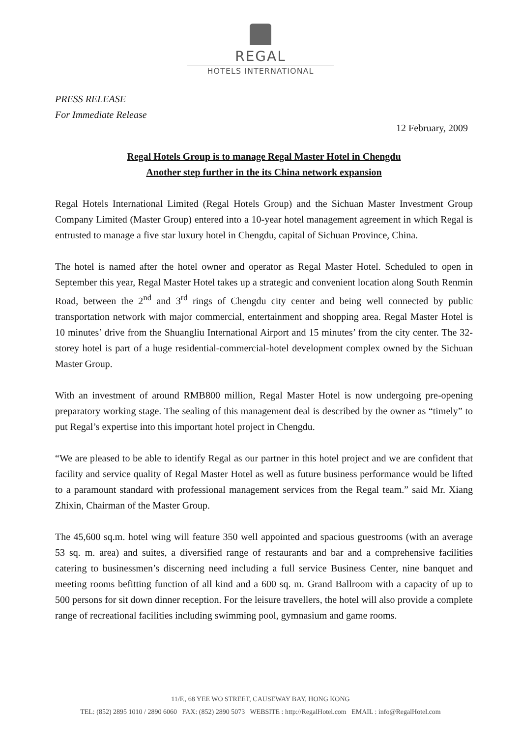REGAL
HOTELS INTERNATIONAL
PRESS RELEASE
For Immediate Release
12 February, 2009
Regal Hotels Group is to manage Regal Master Hotel in Chengdu
Another step further in the its China network expansion
Regal Hotels International Limited (Regal Hotels Group) and the Sichuan Master Investment Group Company Limited (Master Group) entered into a 10-year hotel management agreement in which Regal is entrusted to manage a five star luxury hotel in Chengdu, capital of Sichuan Province, China.
The hotel is named after the hotel owner and operator as Regal Master Hotel. Scheduled to open in September this year, Regal Master Hotel takes up a strategic and convenient location along South Renmin Road, between the 2<sup>nd</sup> and 3<sup>rd</sup> rings of Chengdu city center and being well connected by public transportation network with major commercial, entertainment and shopping area. Regal Master Hotel is 10 minutes’ drive from the Shuangliu International Airport and 15 minutes’ from the city center. The 32-storey hotel is part of a huge residential-commercial-hotel development complex owned by the Sichuan Master Group.
With an investment of around RMB800 million, Regal Master Hotel is now undergoing pre-opening preparatory working stage. The sealing of this management deal is described by the owner as “timely” to put Regal’s expertise into this important hotel project in Chengdu.
“We are pleased to be able to identify Regal as our partner in this hotel project and we are confident that facility and service quality of Regal Master Hotel as well as future business performance would be lifted to a paramount standard with professional management services from the Regal team.” said Mr. Xiang Zhixin, Chairman of the Master Group.
The 45,600 sq.m. hotel wing will feature 350 well appointed and spacious guestrooms (with an average 53 sq. m. area) and suites, a diversified range of restaurants and bar and a comprehensive facilities catering to businessmen’s discerning need including a full service Business Center, nine banquet and meeting rooms befitting function of all kind and a 600 sq. m. Grand Ballroom with a capacity of up to 500 persons for sit down dinner reception. For the leisure travellers, the hotel will also provide a complete range of recreational facilities including swimming pool, gymnasium and game rooms.
11/F., 68 YEE WO STREET, CAUSEWAY BAY, HONG KONG
TEL: (852) 2895 1010 / 2890 6060 FAX: (852) 2890 5073 WEBSITE : http://RegalHotel.com EMAIL : info@RegalHotel.com